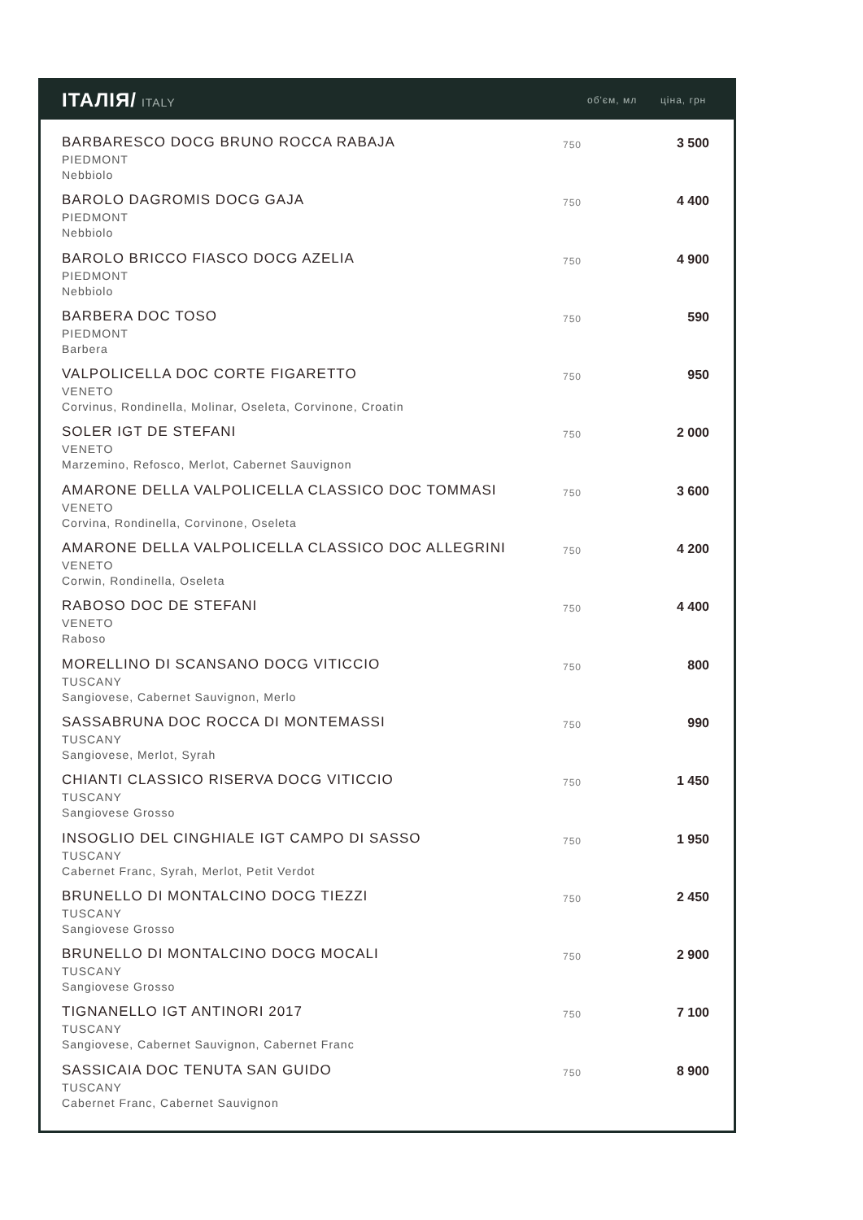ІТАЛІЯ/ ITALY
об'єм, мл ціна, грн
| BARBARESCO DOCG BRUNO ROCCA RABAJA PIEDMONT Nebbiolo | 750 | 3 500 |
| BAROLO DAGROMIS DOCG GAJA PIEDMONT Nebbiolo | 750 | 4 400 |
| BAROLO BRICCO FIASCO DOCG AZELIA PIEDMONT Nebbiolo | 750 | 4 900 |
| BARBERA DOC TOSO PIEDMONT Barbera | 750 | 590 |
| VALPOLICELLA DOC CORTE FIGARETTO VENETO Corvinus, Rondinella, Molinar, Oseleta, Corvinone, Croatin | 750 | 950 |
| SOLER IGT DE STEFANI VENETO Marzemino, Refosco, Merlot, Cabernet Sauvignon | 750 | 2 000 |
| AMARONE DELLA VALPOLICELLA CLASSICO DOC TOMMASI VENETO Corvina, Rondinella, Corvinone, Oseleta | 750 | 3 600 |
| AMARONE DELLA VALPOLICELLA CLASSICO DOC ALLEGRINI VENETO Corwin, Rondinella, Oseleta | 750 | 4 200 |
| RABOSO DOC DE STEFANI VENETO Raboso | 750 | 4 400 |
| MORELLINO DI SCANSANO DOCG VITICCIO TUSCANY Sangiovese, Cabernet Sauvignon, Merlo | 750 | 800 |
| SASSABRUNA DOC ROCCA DI MONTEMASSI TUSCANY Sangiovese, Merlot, Syrah | 750 | 990 |
| CHIANTI CLASSICO RISERVA DOCG VITICCIO TUSCANY Sangiovese Grosso | 750 | 1 450 |
| INSOGLIO DEL CINGHIALE IGT CAMPO DI SASSO TUSCANY Cabernet Franc, Syrah, Merlot, Petit Verdot | 750 | 1 950 |
| BRUNELLO DI MONTALCINO DOCG TIEZZI TUSCANY Sangiovese Grosso | 750 | 2 450 |
| BRUNELLO DI MONTALCINO DOCG MOCALI TUSCANY Sangiovese Grosso | 750 | 2 900 |
| TIGNANELLO IGT ANTINORI 2017 TUSCANY Sangiovese, Cabernet Sauvignon, Cabernet Franc | 750 | 7 100 |
| SASSICAIA DOC TENUTA SAN GUIDO TUSCANY Cabernet Franc, Cabernet Sauvignon | 750 | 8 900 |